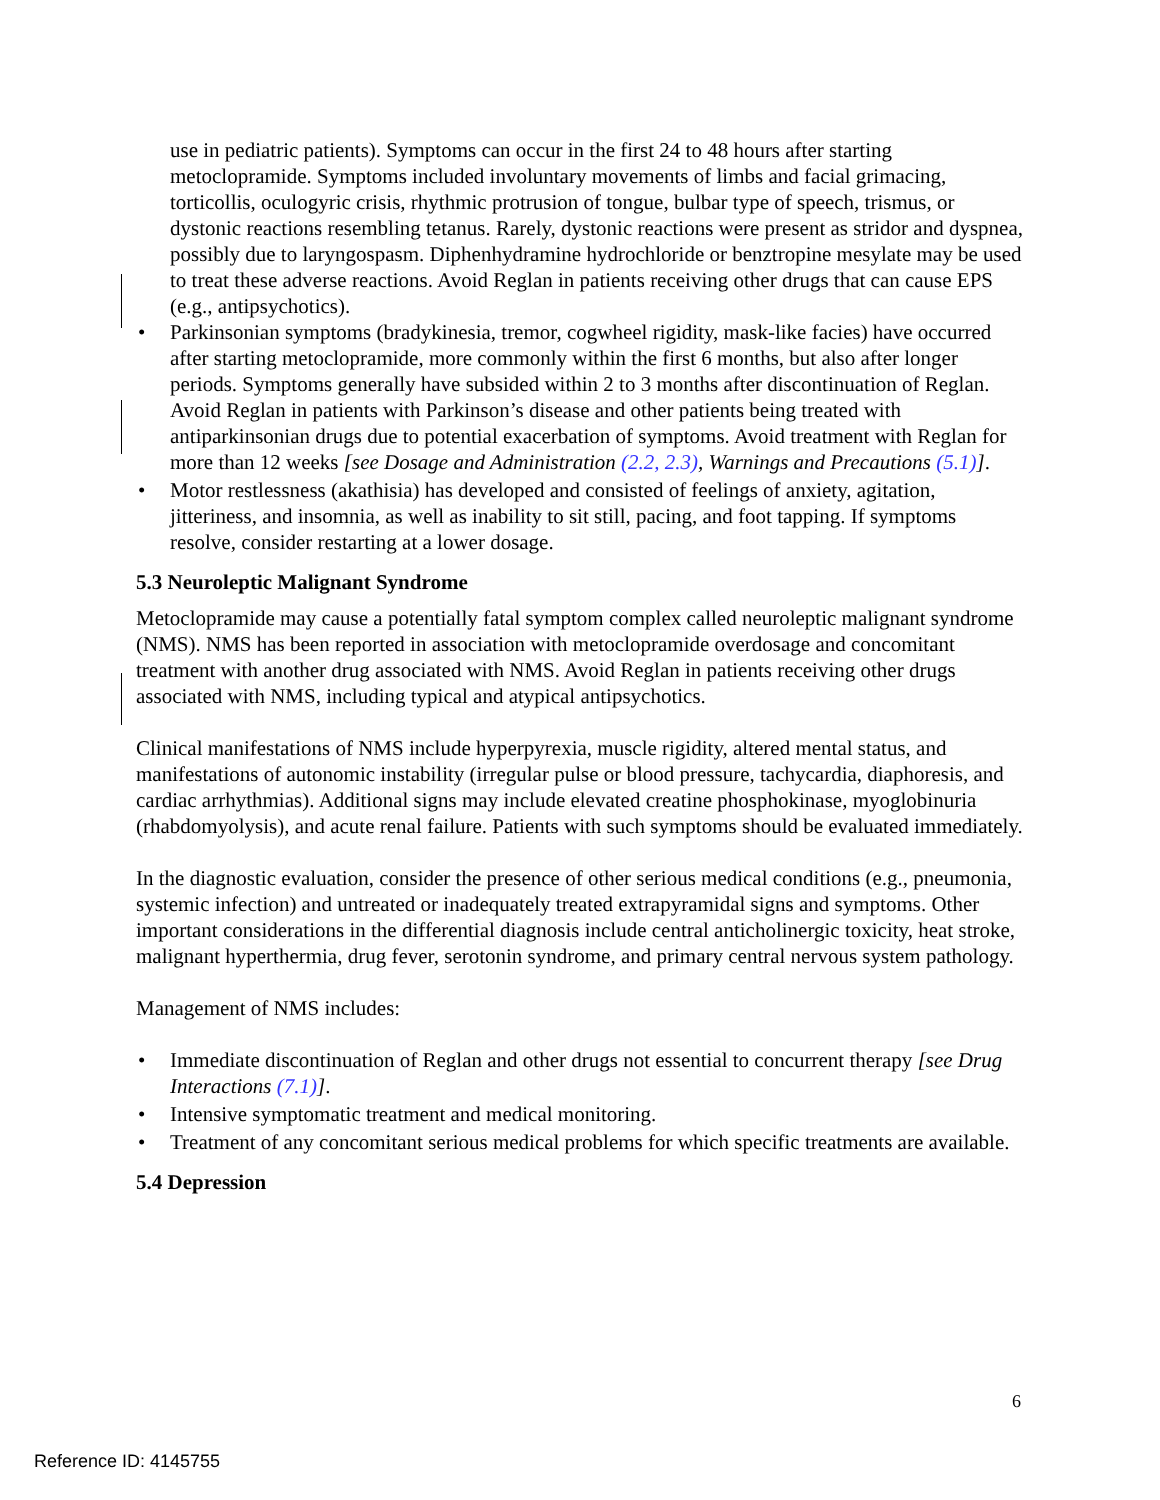use in pediatric patients). Symptoms can occur in the first 24 to 48 hours after starting metoclopramide. Symptoms included involuntary movements of limbs and facial grimacing, torticollis, oculogyric crisis, rhythmic protrusion of tongue, bulbar type of speech, trismus, or dystonic reactions resembling tetanus. Rarely, dystonic reactions were present as stridor and dyspnea, possibly due to laryngospasm. Diphenhydramine hydrochloride or benztropine mesylate may be used to treat these adverse reactions. Avoid Reglan in patients receiving other drugs that can cause EPS (e.g., antipsychotics).
• Parkinsonian symptoms (bradykinesia, tremor, cogwheel rigidity, mask-like facies) have occurred after starting metoclopramide, more commonly within the first 6 months, but also after longer periods. Symptoms generally have subsided within 2 to 3 months after discontinuation of Reglan. Avoid Reglan in patients with Parkinson’s disease and other patients being treated with antiparkinsonian drugs due to potential exacerbation of symptoms. Avoid treatment with Reglan for more than 12 weeks [see Dosage and Administration (2.2, 2.3), Warnings and Precautions (5.1)].
• Motor restlessness (akathisia) has developed and consisted of feelings of anxiety, agitation, jitteriness, and insomnia, as well as inability to sit still, pacing, and foot tapping. If symptoms resolve, consider restarting at a lower dosage.
5.3 Neuroleptic Malignant Syndrome
Metoclopramide may cause a potentially fatal symptom complex called neuroleptic malignant syndrome (NMS). NMS has been reported in association with metoclopramide overdosage and concomitant treatment with another drug associated with NMS. Avoid Reglan in patients receiving other drugs associated with NMS, including typical and atypical antipsychotics.
Clinical manifestations of NMS include hyperpyrexia, muscle rigidity, altered mental status, and manifestations of autonomic instability (irregular pulse or blood pressure, tachycardia, diaphoresis, and cardiac arrhythmias). Additional signs may include elevated creatine phosphokinase, myoglobinuria (rhabdomyolysis), and acute renal failure. Patients with such symptoms should be evaluated immediately.
In the diagnostic evaluation, consider the presence of other serious medical conditions (e.g., pneumonia, systemic infection) and untreated or inadequately treated extrapyramidal signs and symptoms. Other important considerations in the differential diagnosis include central anticholinergic toxicity, heat stroke, malignant hyperthermia, drug fever, serotonin syndrome, and primary central nervous system pathology.
Management of NMS includes:
• Immediate discontinuation of Reglan and other drugs not essential to concurrent therapy [see Drug Interactions (7.1)].
• Intensive symptomatic treatment and medical monitoring.
• Treatment of any concomitant serious medical problems for which specific treatments are available.
5.4 Depression
6
Reference ID: 4145755